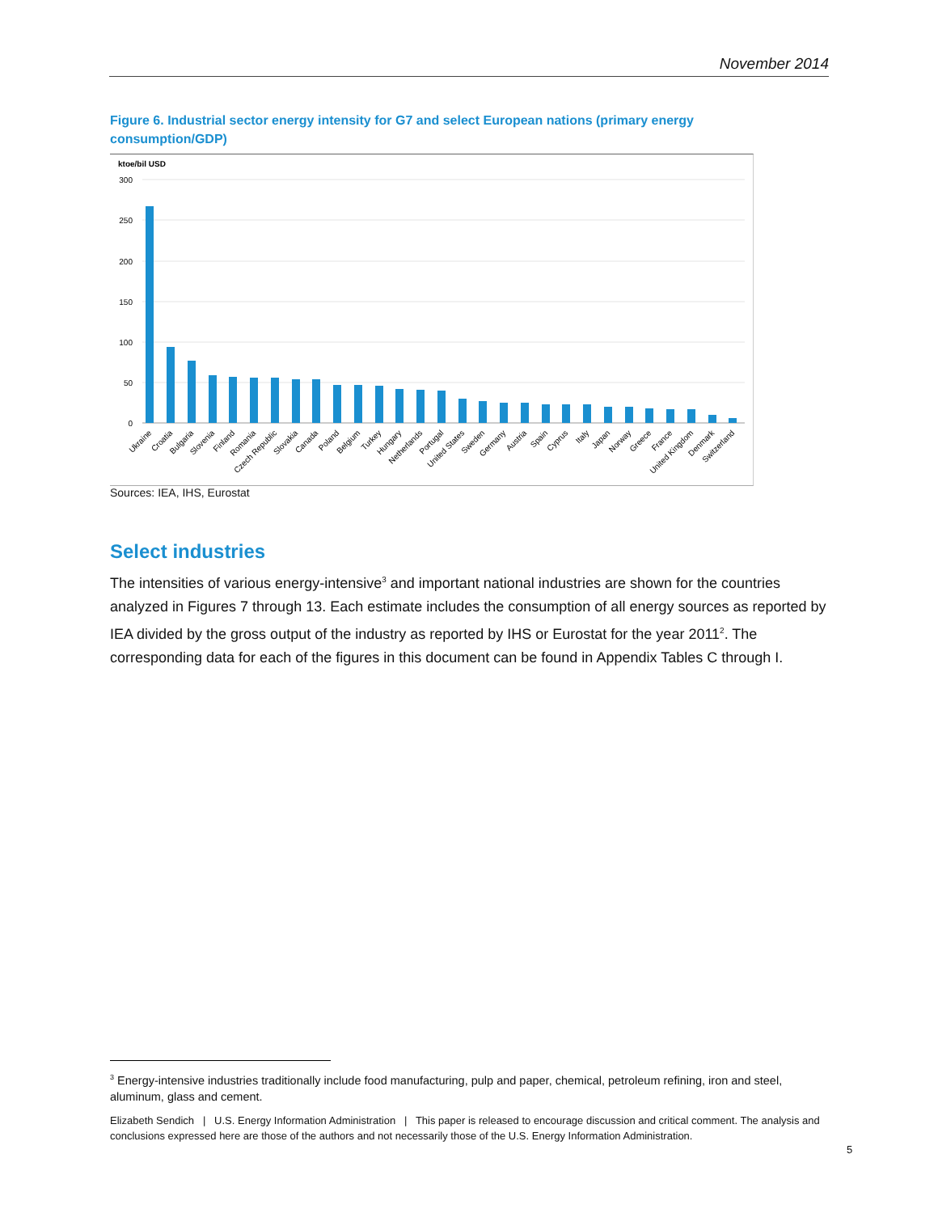November 2014
Figure 6. Industrial sector energy intensity for G7 and select European nations (primary energy consumption/GDP)
ktoe/bil USD
300
250
200
150
100
50
0
Ukraine
Croatia
Bulgaria
Slovenia
Finland
Romania
Czech Republic
Slovakia
Canada
Poland
Belgium
Turkey
Hungary
Netherlands
Portugal
United States
Sweden
Germany
Austria
Spain
Cyprus
Italy
Japan
Norway
Greece
France
United Kingdom
Denmark
Switzerland
Sources: IEA, IHS, Eurostat
Select industries
The intensities of various energy-intensive<sup>3</sup> and important national industries are shown for the countries analyzed in Figures 7 through 13. Each estimate includes the consumption of all energy sources as reported by IEA divided by the gross output of the industry as reported by IHS or Eurostat for the year 2011<sup>2</sup>. The corresponding data for each of the figures in this document can be found in Appendix Tables C through I.
<sup>3</sup> Energy-intensive industries traditionally include food manufacturing, pulp and paper, chemical, petroleum refining, iron and steel, aluminum, glass and cement.
Elizabeth Sendich | U.S. Energy Information Administration | This paper is released to encourage discussion and critical comment. The analysis and conclusions expressed here are those of the authors and not necessarily those of the U.S. Energy Information Administration.
5